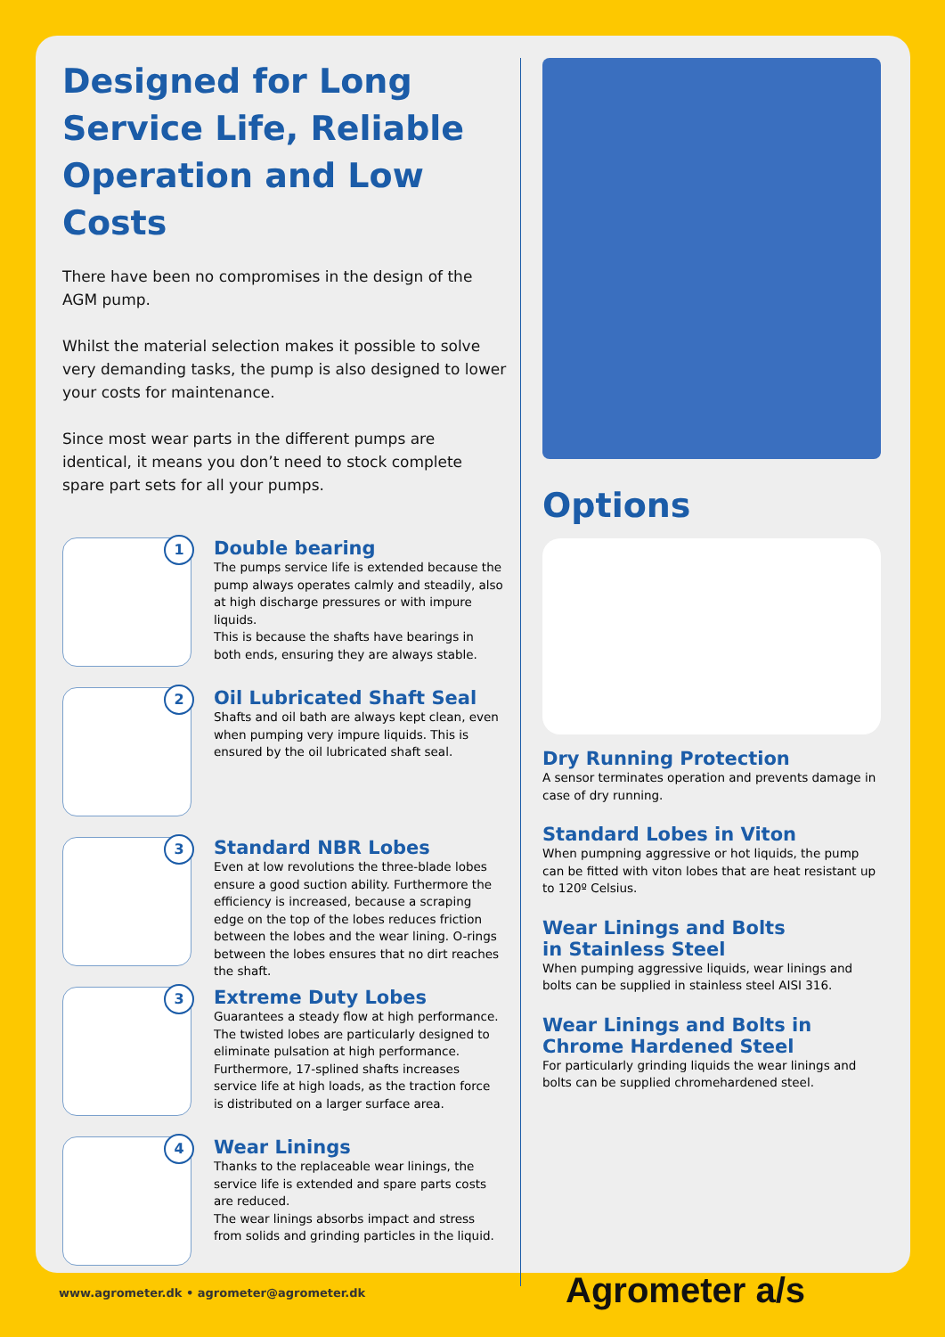Designed for Long Service Life, Reliable Operation and Low Costs
There have been no compromises in the design of the AGM pump.
Whilst the material selection makes it possible to solve very demanding tasks, the pump is also designed to lower your costs for maintenance.
Since most wear parts in the different pumps are identical, it means you don’t need to stock complete spare part sets for all your pumps.
1
Double bearing
The pumps service life is extended because the pump always operates calmly and steadily, also at high discharge pressures or with impure liquids.
This is because the shafts have bearings in both ends, ensuring they are always stable.
2
Oil Lubricated Shaft Seal
Shafts and oil bath are always kept clean, even when pumping very impure liquids. This is ensured by the oil lubricated shaft seal.
3
Standard NBR Lobes
Even at low revolutions the three-blade lobes ensure a good suction ability. Furthermore the efficiency is increased, because a scraping edge on the top of the lobes reduces friction between the lobes and the wear lining. O-rings between the lobes ensures that no dirt reaches the shaft.
3
Extreme Duty Lobes
Guarantees a steady flow at high performance. The twisted lobes are particularly designed to eliminate pulsation at high performance. Furthermore, 17-splined shafts increases service life at high loads, as the traction force is distributed on a larger surface area.
4
Wear Linings
Thanks to the replaceable wear linings, the service life is extended and spare parts costs are reduced.
The wear linings absorbs impact and stress from solids and grinding particles in the liquid.
Options
Dry Running Protection
A sensor terminates operation and prevents damage in case of dry running.
Standard Lobes in Viton
When pumpning aggressive or hot liquids, the pump can be fitted with viton lobes that are heat resistant up to 120º Celsius.
Wear Linings and Bolts
in Stainless Steel
When pumping aggressive liquids, wear linings and bolts can be supplied in stainless steel AISI 316.
Wear Linings and Bolts in
Chrome Hardened Steel
For particularly grinding liquids the wear linings and bolts can be supplied chromehardened steel.
www.agrometer.dk • agrometer@agrometer.dk
Agrometer a/s